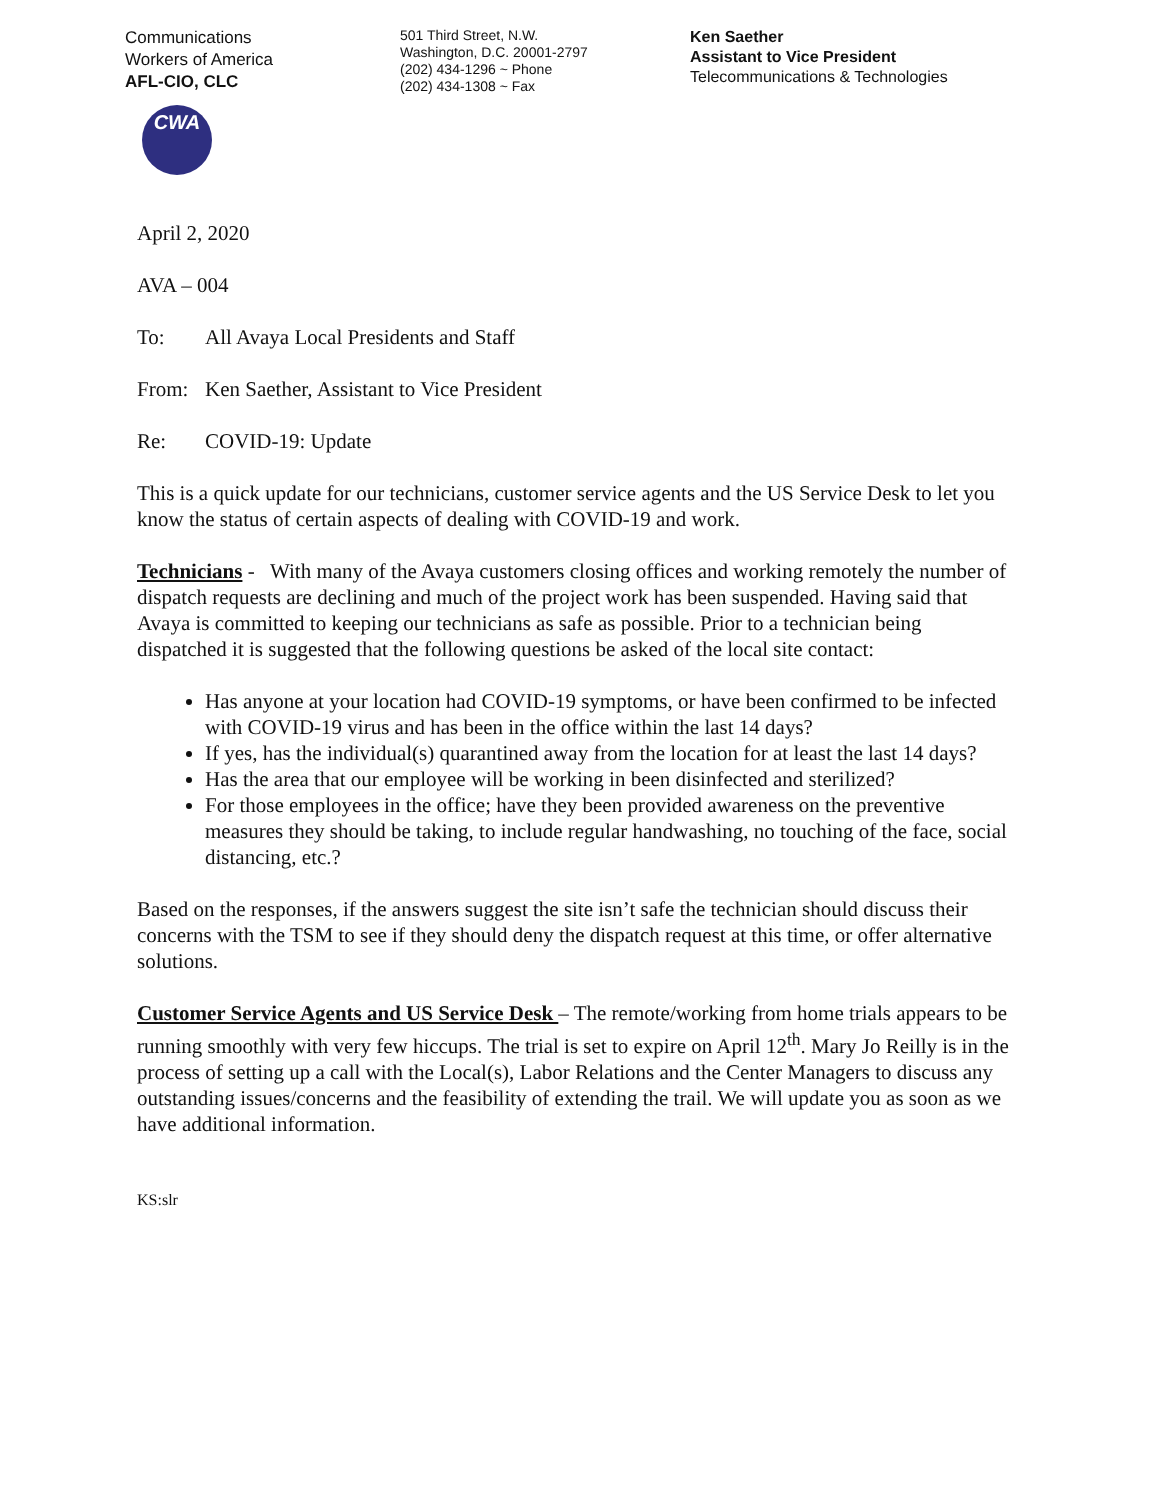Communications
Workers of America
AFL-CIO, CLC
CWA
501 Third Street, N.W.
Washington, D.C. 20001-2797
(202) 434-1296 ~ Phone
(202) 434-1308 ~ Fax
Ken Saether
Assistant to Vice President
Telecommunications & Technologies
April 2, 2020
AVA – 004
To: All Avaya Local Presidents and Staff
From: Ken Saether, Assistant to Vice President
Re: COVID-19: Update
This is a quick update for our technicians, customer service agents and the US Service Desk to let you know the status of certain aspects of dealing with COVID-19 and work.
Technicians - With many of the Avaya customers closing offices and working remotely the number of dispatch requests are declining and much of the project work has been suspended. Having said that Avaya is committed to keeping our technicians as safe as possible. Prior to a technician being dispatched it is suggested that the following questions be asked of the local site contact:
Has anyone at your location had COVID-19 symptoms, or have been confirmed to be infected with COVID-19 virus and has been in the office within the last 14 days?
If yes, has the individual(s) quarantined away from the location for at least the last 14 days?
Has the area that our employee will be working in been disinfected and sterilized?
For those employees in the office; have they been provided awareness on the preventive measures they should be taking, to include regular handwashing, no touching of the face, social distancing, etc.?
Based on the responses, if the answers suggest the site isn’t safe the technician should discuss their concerns with the TSM to see if they should deny the dispatch request at this time, or offer alternative solutions.
Customer Service Agents and US Service Desk – The remote/working from home trials appears to be running smoothly with very few hiccups. The trial is set to expire on April 12<sup>th</sup>. Mary Jo Reilly is in the process of setting up a call with the Local(s), Labor Relations and the Center Managers to discuss any outstanding issues/concerns and the feasibility of extending the trail. We will update you as soon as we have additional information.
KS:slr